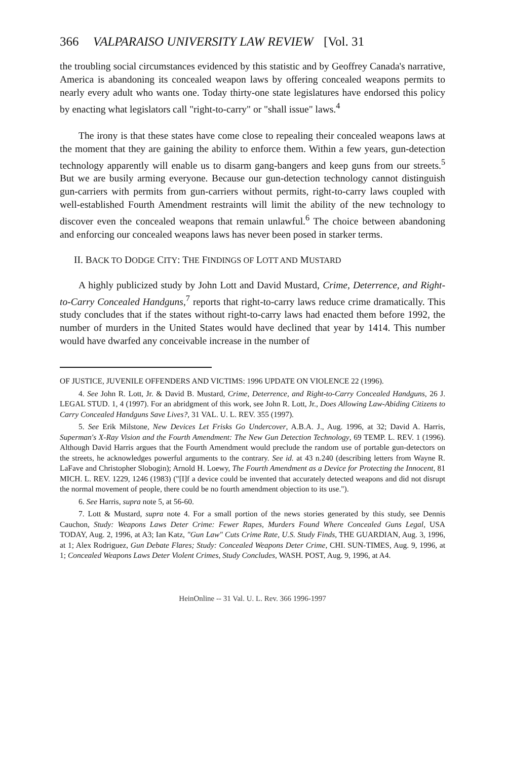366 VALPARAISO UNIVERSITY LAW REVIEW [Vol. 31
the troubling social circumstances evidenced by this statistic and by Geoffrey Canada's narrative, America is abandoning its concealed weapon laws by offering concealed weapons permits to nearly every adult who wants one. Today thirty-one state legislatures have endorsed this policy by enacting what legislators call "right-to-carry" or "shall issue" laws.<sup>4</sup>
The irony is that these states have come close to repealing their concealed weapons laws at the moment that they are gaining the ability to enforce them. Within a few years, gun-detection technology apparently will enable us to disarm gang-bangers and keep guns from our streets.<sup>5</sup> But we are busily arming everyone. Because our gun-detection technology cannot distinguish gun-carriers with permits from gun-carriers without permits, right-to-carry laws coupled with well-established Fourth Amendment restraints will limit the ability of the new technology to discover even the concealed weapons that remain unlawful.<sup>6</sup> The choice between abandoning and enforcing our concealed weapons laws has never been posed in starker terms.
II. BACK TO DODGE CITY: THE FINDINGS OF LOTT AND MUSTARD
A highly publicized study by John Lott and David Mustard, Crime, Deterrence, and Right-to-Carry Concealed Handguns,<sup>7</sup> reports that right-to-carry laws reduce crime dramatically. This study concludes that if the states without right-to-carry laws had enacted them before 1992, the number of murders in the United States would have declined that year by 1414. This number would have dwarfed any conceivable increase in the number of
OF JUSTICE, JUVENILE OFFENDERS AND VICTIMS: 1996 UPDATE ON VIOLENCE 22 (1996).
4. See John R. Lott, Jr. & David B. Mustard, Crime, Deterrence, and Right-to-Carry Concealed Handguns, 26 J. LEGAL STUD. 1, 4 (1997). For an abridgment of this work, see John R. Lott, Jr., Does Allowing Law-Abiding Citizens to Carry Concealed Handguns Save Lives?, 31 VAL. U. L. REV. 355 (1997).
5. See Erik Milstone, New Devices Let Frisks Go Undercover, A.B.A. J., Aug. 1996, at 32; David A. Harris, Superman's X-Ray Vision and the Fourth Amendment: The New Gun Detection Technology, 69 TEMP. L. REV. 1 (1996). Although David Harris argues that the Fourth Amendment would preclude the random use of portable gun-detectors on the streets, he acknowledges powerful arguments to the contrary. See id. at 43 n.240 (describing letters from Wayne R. LaFave and Christopher Slobogin); Arnold H. Loewy, The Fourth Amendment as a Device for Protecting the Innocent, 81 MICH. L. REV. 1229, 1246 (1983) ("[I]f a device could be invented that accurately detected weapons and did not disrupt the normal movement of people, there could be no fourth amendment objection to its use.").
6. See Harris, supra note 5, at 56-60.
7. Lott & Mustard, supra note 4. For a small portion of the news stories generated by this study, see Dennis Cauchon, Study: Weapons Laws Deter Crime: Fewer Rapes, Murders Found Where Concealed Guns Legal, USA TODAY, Aug. 2, 1996, at A3; Ian Katz, "Gun Law" Cuts Crime Rate, U.S. Study Finds, THE GUARDIAN, Aug. 3, 1996, at 1; Alex Rodriguez, Gun Debate Flares; Study: Concealed Weapons Deter Crime, CHI. SUN-TIMES, Aug. 9, 1996, at 1; Concealed Weapons Laws Deter Violent Crimes, Study Concludes, WASH. POST, Aug. 9, 1996, at A4.
HeinOnline -- 31 Val. U. L. Rev. 366 1996-1997